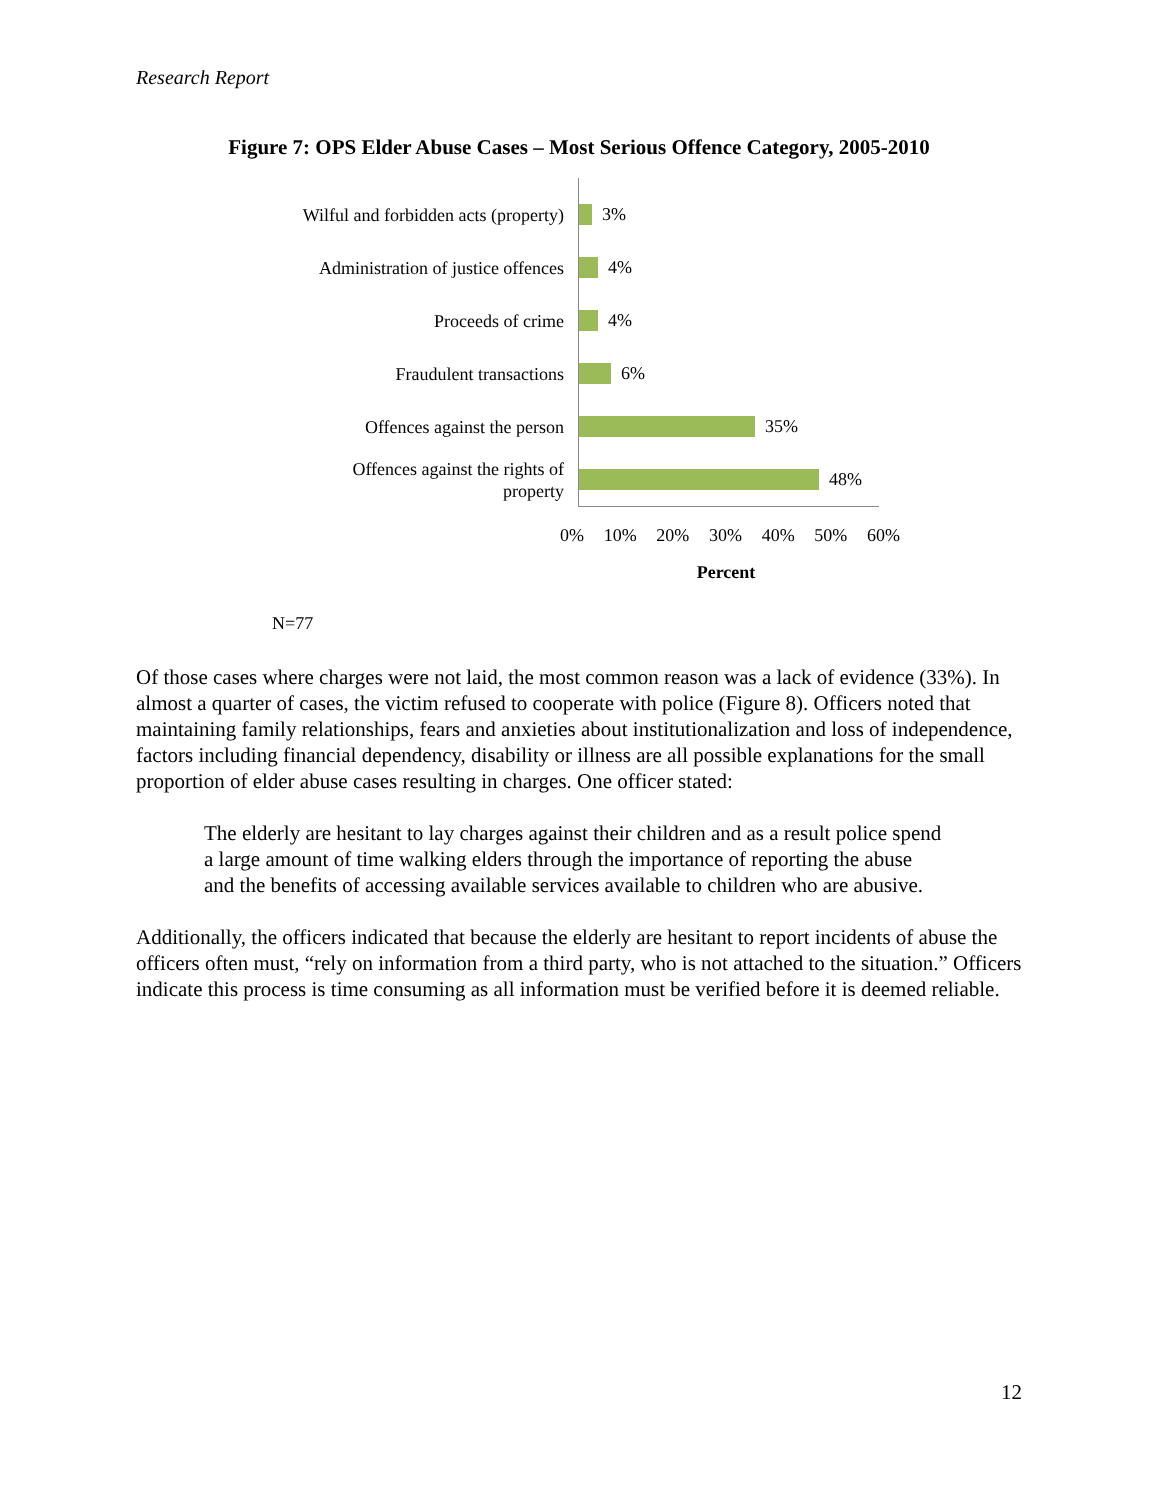Research Report
Figure 7: OPS Elder Abuse Cases – Most Serious Offence Category, 2005-2010
Wilful and forbidden acts (property)
Administration of justice offences
Proceeds of crime
Fraudulent transactions
Offences against the person
Offences against the rights of
property
3%
4%
4%
6%
35%
48%
0% 10% 20% 30% 40% 50% 60%
Percent
N=77
Of those cases where charges were not laid, the most common reason was a lack of evidence (33%). In almost a quarter of cases, the victim refused to cooperate with police (Figure 8). Officers noted that maintaining family relationships, fears and anxieties about institutionalization and loss of independence, factors including financial dependency, disability or illness are all possible explanations for the small proportion of elder abuse cases resulting in charges. One officer stated:
The elderly are hesitant to lay charges against their children and as a result police spend a large amount of time walking elders through the importance of reporting the abuse and the benefits of accessing available services available to children who are abusive.
Additionally, the officers indicated that because the elderly are hesitant to report incidents of abuse the officers often must, “rely on information from a third party, who is not attached to the situation.” Officers indicate this process is time consuming as all information must be verified before it is deemed reliable.
12